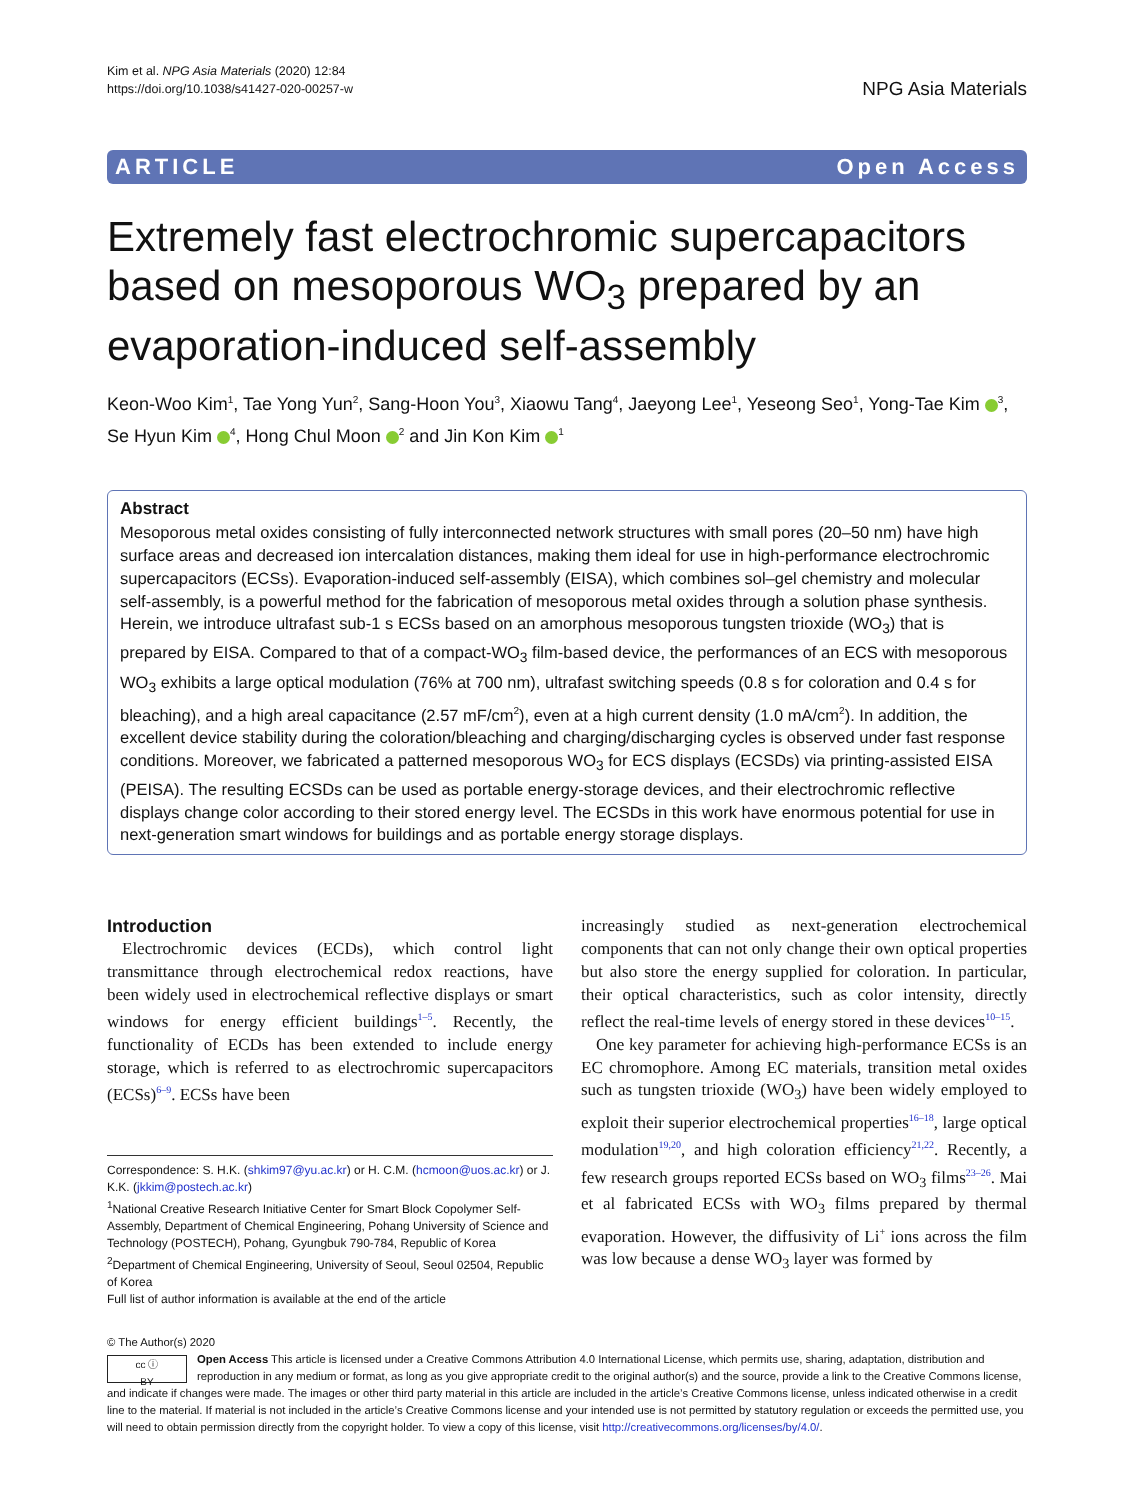Kim et al. NPG Asia Materials (2020) 12:84
https://doi.org/10.1038/s41427-020-00257-w
NPG Asia Materials
ARTICLE Open Access
Extremely fast electrochromic supercapacitors based on mesoporous WO<sub>3</sub> prepared by an evaporation-induced self-assembly
Keon-Woo Kim<sup>1</sup>, Tae Yong Yun<sup>2</sup>, Sang-Hoon You<sup>3</sup>, Xiaowu Tang<sup>4</sup>, Jaeyong Lee<sup>1</sup>, Yeseong Seo<sup>1</sup>, Yong-Tae Kim <sup>3</sup>, Se Hyun Kim <sup>4</sup>, Hong Chul Moon <sup>2</sup> and Jin Kon Kim <sup>1</sup>
Abstract
Mesoporous metal oxides consisting of fully interconnected network structures with small pores (20–50 nm) have high surface areas and decreased ion intercalation distances, making them ideal for use in high-performance electrochromic supercapacitors (ECSs). Evaporation-induced self-assembly (EISA), which combines sol–gel chemistry and molecular self-assembly, is a powerful method for the fabrication of mesoporous metal oxides through a solution phase synthesis. Herein, we introduce ultrafast sub-1 s ECSs based on an amorphous mesoporous tungsten trioxide (WO<sub>3</sub>) that is prepared by EISA. Compared to that of a compact-WO<sub>3</sub> film-based device, the performances of an ECS with mesoporous WO<sub>3</sub> exhibits a large optical modulation (76% at 700 nm), ultrafast switching speeds (0.8 s for coloration and 0.4 s for bleaching), and a high areal capacitance (2.57 mF/cm<sup>2</sup>), even at a high current density (1.0 mA/cm<sup>2</sup>). In addition, the excellent device stability during the coloration/bleaching and charging/discharging cycles is observed under fast response conditions. Moreover, we fabricated a patterned mesoporous WO<sub>3</sub> for ECS displays (ECSDs) via printing-assisted EISA (PEISA). The resulting ECSDs can be used as portable energy-storage devices, and their electrochromic reflective displays change color according to their stored energy level. The ECSDs in this work have enormous potential for use in next-generation smart windows for buildings and as portable energy storage displays.
Introduction
Electrochromic devices (ECDs), which control light transmittance through electrochemical redox reactions, have been widely used in electrochemical reflective displays or smart windows for energy efficient buildings<sup>1–5</sup>. Recently, the functionality of ECDs has been extended to include energy storage, which is referred to as electrochromic supercapacitors (ECSs)<sup>6–9</sup>. ECSs have been
Correspondence: S. H.K. (shkim97@yu.ac.kr) or H. C.M. (hcmoon@uos.ac.kr) or J. K.K. (jkkim@postech.ac.kr)
<sup>1</sup> National Creative Research Initiative Center for Smart Block Copolymer Self-Assembly, Department of Chemical Engineering, Pohang University of Science and Technology (POSTECH), Pohang, Gyungbuk 790-784, Republic of Korea
<sup>2</sup> Department of Chemical Engineering, University of Seoul, Seoul 02504, Republic of Korea
Full list of author information is available at the end of the article
increasingly studied as next-generation electrochemical components that can not only change their own optical properties but also store the energy supplied for coloration. In particular, their optical characteristics, such as color intensity, directly reflect the real-time levels of energy stored in these devices<sup>10–15</sup>.
One key parameter for achieving high-performance ECSs is an EC chromophore. Among EC materials, transition metal oxides such as tungsten trioxide (WO<sub>3</sub>) have been widely employed to exploit their superior electrochemical properties<sup>16–18</sup>, large optical modulation<sup>19,20</sup>, and high coloration efficiency<sup>21,22</sup>. Recently, a few research groups reported ECSs based on WO<sub>3</sub> films<sup>23–26</sup>. Mai et al fabricated ECSs with WO<sub>3</sub> films prepared by thermal evaporation. However, the diffusivity of Li<sup>+</sup> ions across the film was low because a dense WO<sub>3</sub> layer was formed by
© The Author(s) 2020
cc ⓘ
BY
Open Access This article is licensed under a Creative Commons Attribution 4.0 International License, which permits use, sharing, adaptation, distribution and reproduction in any medium or format, as long as you give appropriate credit to the original author(s) and the source, provide a link to the Creative Commons license, and indicate if changes were made. The images or other third party material in this article are included in the article’s Creative Commons license, unless indicated otherwise in a credit line to the material. If material is not included in the article’s Creative Commons license and your intended use is not permitted by statutory regulation or exceeds the permitted use, you will need to obtain permission directly from the copyright holder. To view a copy of this license, visit http://creativecommons.org/licenses/by/4.0/.